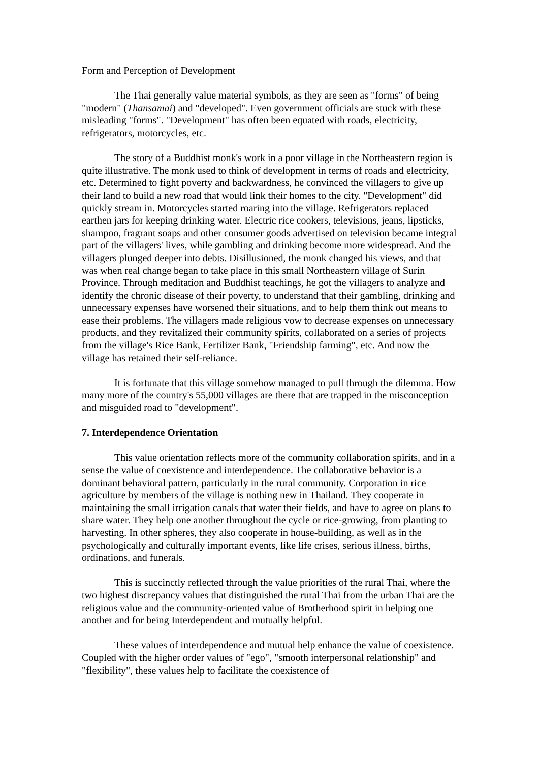Form and Perception of Development
The Thai generally value material symbols, as they are seen as "forms" of being "modern" (Thansamai) and "developed". Even government officials are stuck with these misleading "forms". "Development" has often been equated with roads, electricity, refrigerators, motorcycles, etc.
The story of a Buddhist monk's work in a poor village in the Northeastern region is quite illustrative. The monk used to think of development in terms of roads and electricity, etc. Determined to fight poverty and backwardness, he convinced the villagers to give up their land to build a new road that would link their homes to the city. "Development" did quickly stream in. Motorcycles started roaring into the village. Refrigerators replaced earthen jars for keeping drinking water. Electric rice cookers, televisions, jeans, lipsticks, shampoo, fragrant soaps and other consumer goods advertised on television became integral part of the villagers' lives, while gambling and drinking become more widespread. And the villagers plunged deeper into debts. Disillusioned, the monk changed his views, and that was when real change began to take place in this small Northeastern village of Surin Province. Through meditation and Buddhist teachings, he got the villagers to analyze and identify the chronic disease of their poverty, to understand that their gambling, drinking and unnecessary expenses have worsened their situations, and to help them think out means to ease their problems. The villagers made religious vow to decrease expenses on unnecessary products, and they revitalized their community spirits, collaborated on a series of projects from the village's Rice Bank, Fertilizer Bank, "Friendship farming", etc. And now the village has retained their self-reliance.
It is fortunate that this village somehow managed to pull through the dilemma. How many more of the country's 55,000 villages are there that are trapped in the misconception and misguided road to "development".
7. Interdependence Orientation
This value orientation reflects more of the community collaboration spirits, and in a sense the value of coexistence and interdependence. The collaborative behavior is a dominant behavioral pattern, particularly in the rural community. Corporation in rice agriculture by members of the village is nothing new in Thailand. They cooperate in maintaining the small irrigation canals that water their fields, and have to agree on plans to share water. They help one another throughout the cycle or rice-growing, from planting to harvesting. In other spheres, they also cooperate in house-building, as well as in the psychologically and culturally important events, like life crises, serious illness, births, ordinations, and funerals.
This is succinctly reflected through the value priorities of the rural Thai, where the two highest discrepancy values that distinguished the rural Thai from the urban Thai are the religious value and the community-oriented value of Brotherhood spirit in helping one another and for being Interdependent and mutually helpful.
These values of interdependence and mutual help enhance the value of coexistence. Coupled with the higher order values of "ego", "smooth interpersonal relationship" and "flexibility", these values help to facilitate the coexistence of